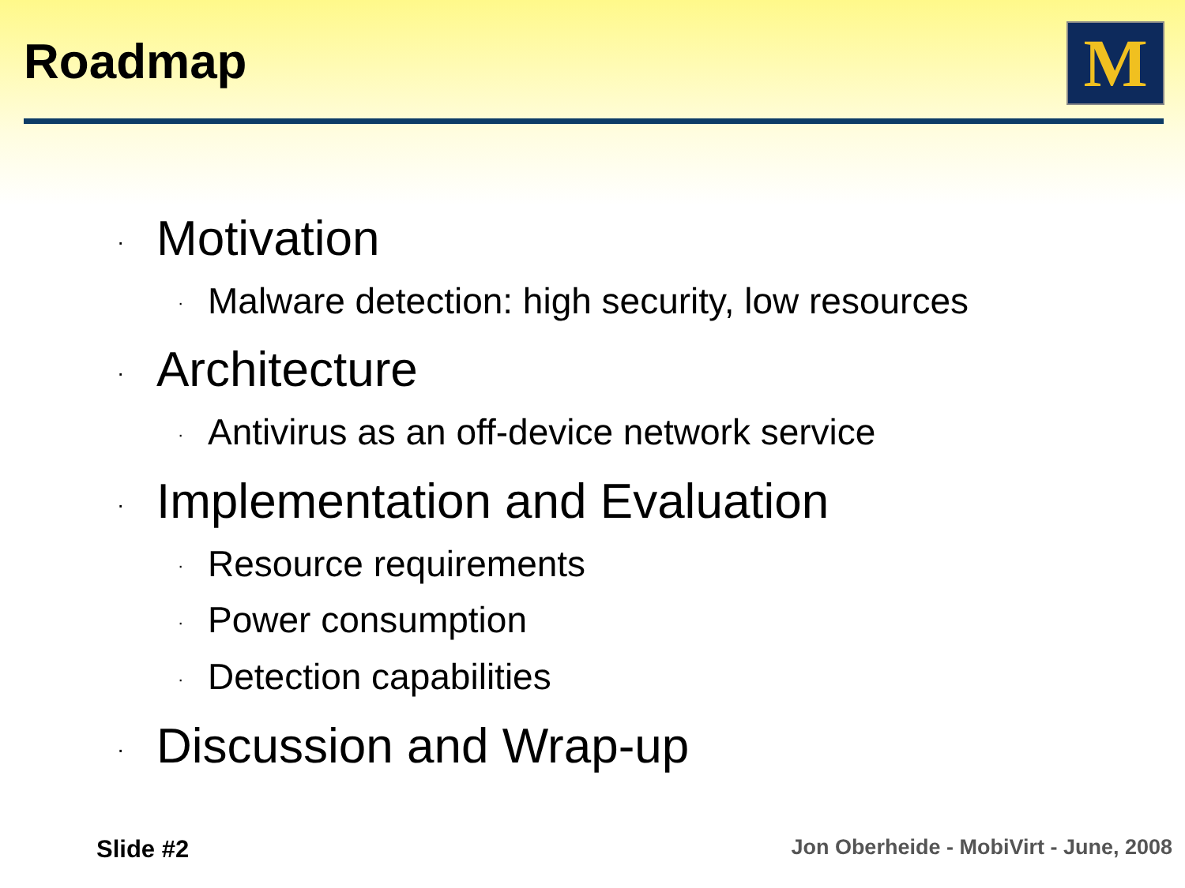Roadmap M
· Motivation
· Malware detection: high security, low resources
· Architecture
· Antivirus as an off-device network service
· Implementation and Evaluation
· Resource requirements
· Power consumption
· Detection capabilities
· Discussion and Wrap-up
Slide #2
Jon Oberheide - MobiVirt - June, 2008